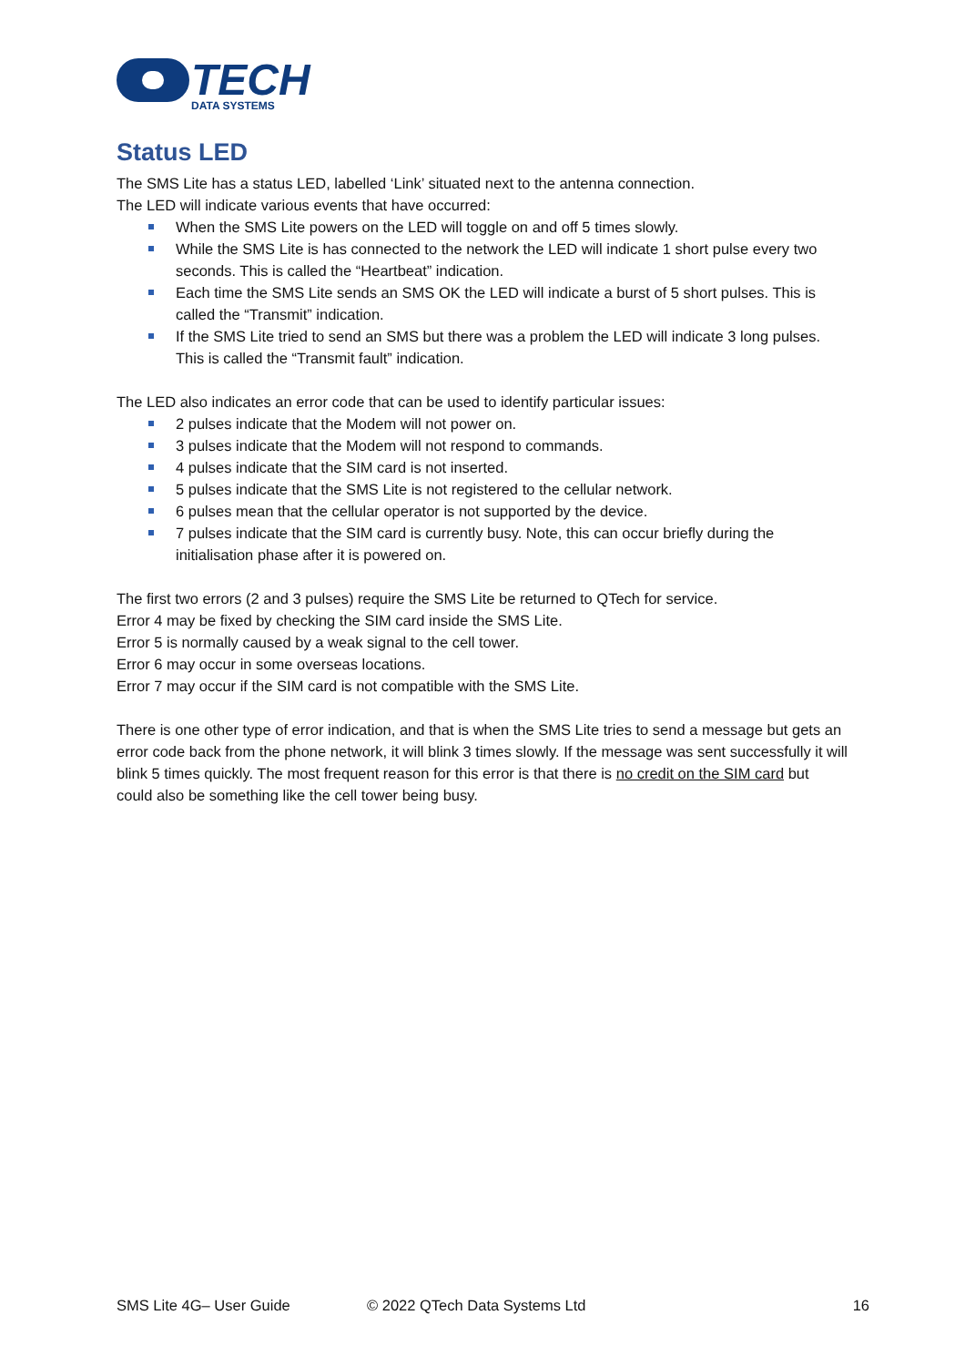TECH
DATA SYSTEMS
Status LED
The SMS Lite has a status LED, labelled ‘Link’ situated next to the antenna connection.
The LED will indicate various events that have occurred:
When the SMS Lite powers on the LED will toggle on and off 5 times slowly.
While the SMS Lite is has connected to the network the LED will indicate 1 short pulse every two seconds. This is called the “Heartbeat” indication.
Each time the SMS Lite sends an SMS OK the LED will indicate a burst of 5 short pulses. This is called the “Transmit” indication.
If the SMS Lite tried to send an SMS but there was a problem the LED will indicate 3 long pulses. This is called the “Transmit fault” indication.
The LED also indicates an error code that can be used to identify particular issues:
2 pulses indicate that the Modem will not power on.
3 pulses indicate that the Modem will not respond to commands.
4 pulses indicate that the SIM card is not inserted.
5 pulses indicate that the SMS Lite is not registered to the cellular network.
6 pulses mean that the cellular operator is not supported by the device.
7 pulses indicate that the SIM card is currently busy. Note, this can occur briefly during the initialisation phase after it is powered on.
The first two errors (2 and 3 pulses) require the SMS Lite be returned to QTech for service.
Error 4 may be fixed by checking the SIM card inside the SMS Lite.
Error 5 is normally caused by a weak signal to the cell tower.
Error 6 may occur in some overseas locations.
Error 7 may occur if the SIM card is not compatible with the SMS Lite.
There is one other type of error indication, and that is when the SMS Lite tries to send a message but gets an error code back from the phone network, it will blink 3 times slowly. If the message was sent successfully it will blink 5 times quickly. The most frequent reason for this error is that there is no credit on the SIM card but could also be something like the cell tower being busy.
SMS Lite 4G– User Guide © 2022 QTech Data Systems Ltd 16